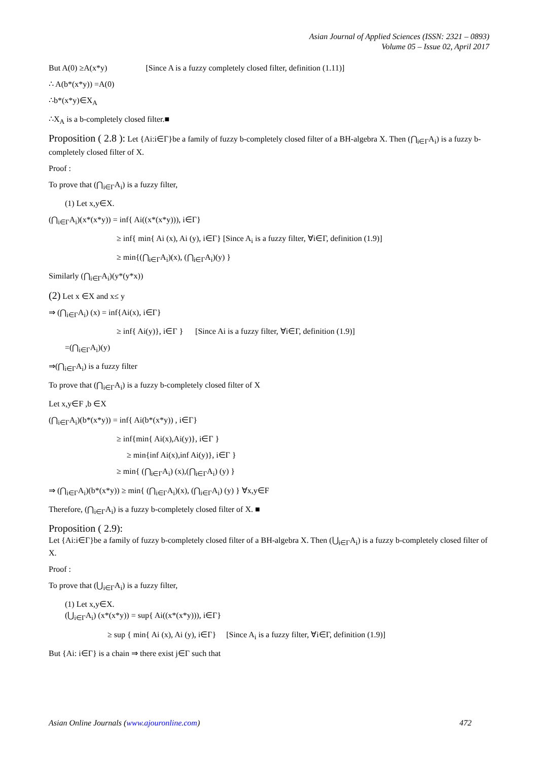Asian Journal of Applied Sciences (ISSN: 2321 – 0893)
Volume 05 – Issue 02, April 2017
But A(0) ≥A(x*y) [Since A is a fuzzy completely closed filter, definition (1.11)]
∴ A(b*(x*y)) =A(0)
∴b*(x*y)∈X<sub>A</sub>
∴X<sub>A</sub> is a b-completely closed filter.■
Proposition ( 2.8 ): Let {Ai:i∈Γ}be a family of fuzzy b-completely closed filter of a BH-algebra X. Then (⋂<sub>i∈Γ</sub>A<sub>i</sub>) is a fuzzy b-completely closed filter of X.
Proof :
To prove that (⋂<sub>i∈Γ</sub>A<sub>i</sub>) is a fuzzy filter,
(1) Let x,y∈X.
(⋂<sub>i∈Γ</sub>A<sub>i</sub>)(x*(x*y)) = inf{ Ai((x*(x*y))), i∈Γ}
≥ inf{ min{ Ai (x), Ai (y), i∈Γ} [Since A<sub>i</sub> is a fuzzy filter, ∀i∈Γ, definition (1.9)]
≥ min{(⋂<sub>i∈Γ</sub>A<sub>i</sub>)(x), (⋂<sub>i∈Γ</sub>A<sub>i</sub>)(y) }
Similarly (⋂<sub>i∈Γ</sub>A<sub>i</sub>)(y*(y*x))
(2) Let x ∈X and x≤ y
⇒ (⋂<sub>i∈Γ</sub>A<sub>i</sub>) (x) = inf{Ai(x), i∈Γ}
≥ inf{ Ai(y)}, i∈Γ } [Since Ai is a fuzzy filter, ∀i∈Γ, definition (1.9)]
=(⋂<sub>i∈Γ</sub>A<sub>i</sub>)(y)
⇒(⋂<sub>i∈Γ</sub>A<sub>i</sub>) is a fuzzy filter
To prove that (⋂<sub>i∈Γ</sub>A<sub>i</sub>) is a fuzzy b-completely closed filter of X
Let x,y∈F ,b ∈X
(⋂<sub>i∈Γ</sub>A<sub>i</sub>)(b*(x*y)) = inf{ Ai(b*(x*y)) , i∈Γ}
≥ inf{min{ Ai(x),Ai(y)}, i∈Γ }
≥ min{inf Ai(x),inf Ai(y)}, i∈Γ }
≥ min{ (⋂<sub>i∈Γ</sub>A<sub>i</sub>) (x),(⋂<sub>i∈Γ</sub>A<sub>i</sub>) (y) }
⇒ (⋂<sub>i∈Γ</sub>A<sub>i</sub>)(b*(x*y)) ≥ min{ (⋂<sub>i∈Γ</sub>A<sub>i</sub>)(x), (⋂<sub>i∈Γ</sub>A<sub>i</sub>) (y) } ∀x,y∈F
Therefore, (⋂<sub>i∈Γ</sub>A<sub>i</sub>) is a fuzzy b-completely closed filter of X. ■
Proposition ( 2.9):
Let {Ai:i∈Γ}be a family of fuzzy b-completely closed filter of a BH-algebra X. Then (⋃<sub>i∈Γ</sub>A<sub>i</sub>) is a fuzzy b-completely closed filter of X.
Proof :
To prove that (⋃<sub>i∈Γ</sub>A<sub>i</sub>) is a fuzzy filter,
(1) Let x,y∈X.
(⋃<sub>i∈Γ</sub>A<sub>i</sub>) (x*(x*y)) = sup{ Ai((x*(x*y))), i∈Γ}
≥ sup { min{ Ai (x), Ai (y), i∈Γ} [Since A<sub>i</sub> is a fuzzy filter, ∀i∈Γ, definition (1.9)]
But {Ai: i∈Γ} is a chain ⇒ there exist j∈Γ such that
Asian Online Journals (www.ajouronline.com) 472